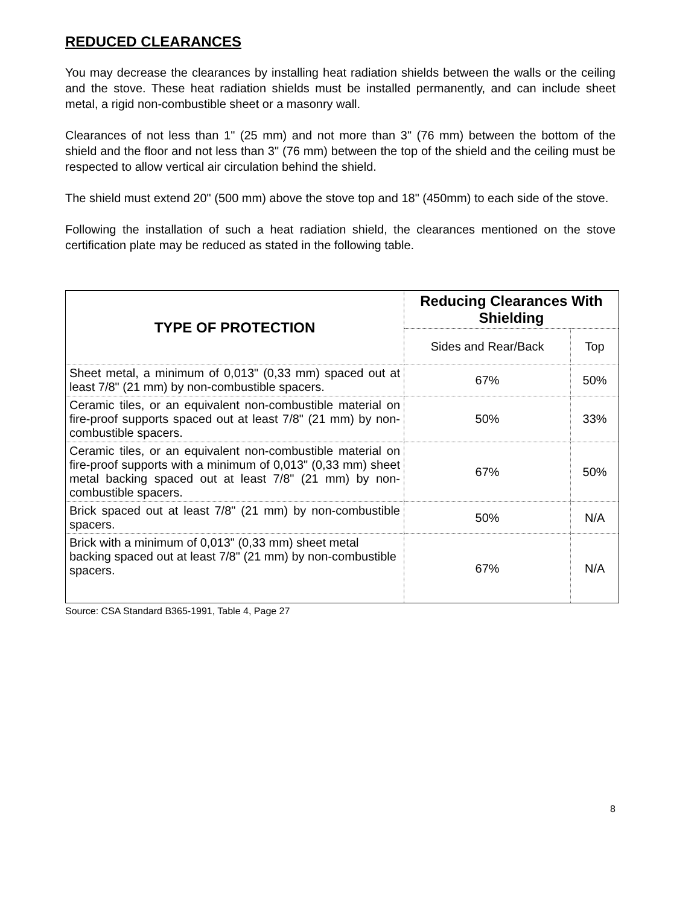REDUCED CLEARANCES
You may decrease the clearances by installing heat radiation shields between the walls or the ceiling and the stove. These heat radiation shields must be installed permanently, and can include sheet metal, a rigid non-combustible sheet or a masonry wall.
Clearances of not less than 1" (25 mm) and not more than 3" (76 mm) between the bottom of the shield and the floor and not less than 3" (76 mm) between the top of the shield and the ceiling must be respected to allow vertical air circulation behind the shield.
The shield must extend 20" (500 mm) above the stove top and 18" (450mm) to each side of the stove.
Following the installation of such a heat radiation shield, the clearances mentioned on the stove certification plate may be reduced as stated in the following table.
| TYPE OF PROTECTION | Reducing Clearances With Shielding | |
| --- | --- | --- |
| | Sides and Rear/Back | Top |
| Sheet metal, a minimum of 0,013" (0,33 mm) spaced out at least 7/8" (21 mm) by non-combustible spacers. | 67% | 50% |
| Ceramic tiles, or an equivalent non-combustible material on fire-proof supports spaced out at least 7/8" (21 mm) by non-combustible spacers. | 50% | 33% |
| Ceramic tiles, or an equivalent non-combustible material on fire-proof supports with a minimum of 0,013" (0,33 mm) sheet metal backing spaced out at least 7/8" (21 mm) by non-combustible spacers. | 67% | 50% |
| Brick spaced out at least 7/8" (21 mm) by non-combustible spacers. | 50% | N/A |
| Brick with a minimum of 0,013" (0,33 mm) sheet metal backing spaced out at least 7/8" (21 mm) by non-combustible spacers. | 67% | N/A |
Source: CSA Standard B365-1991, Table 4, Page 27
8